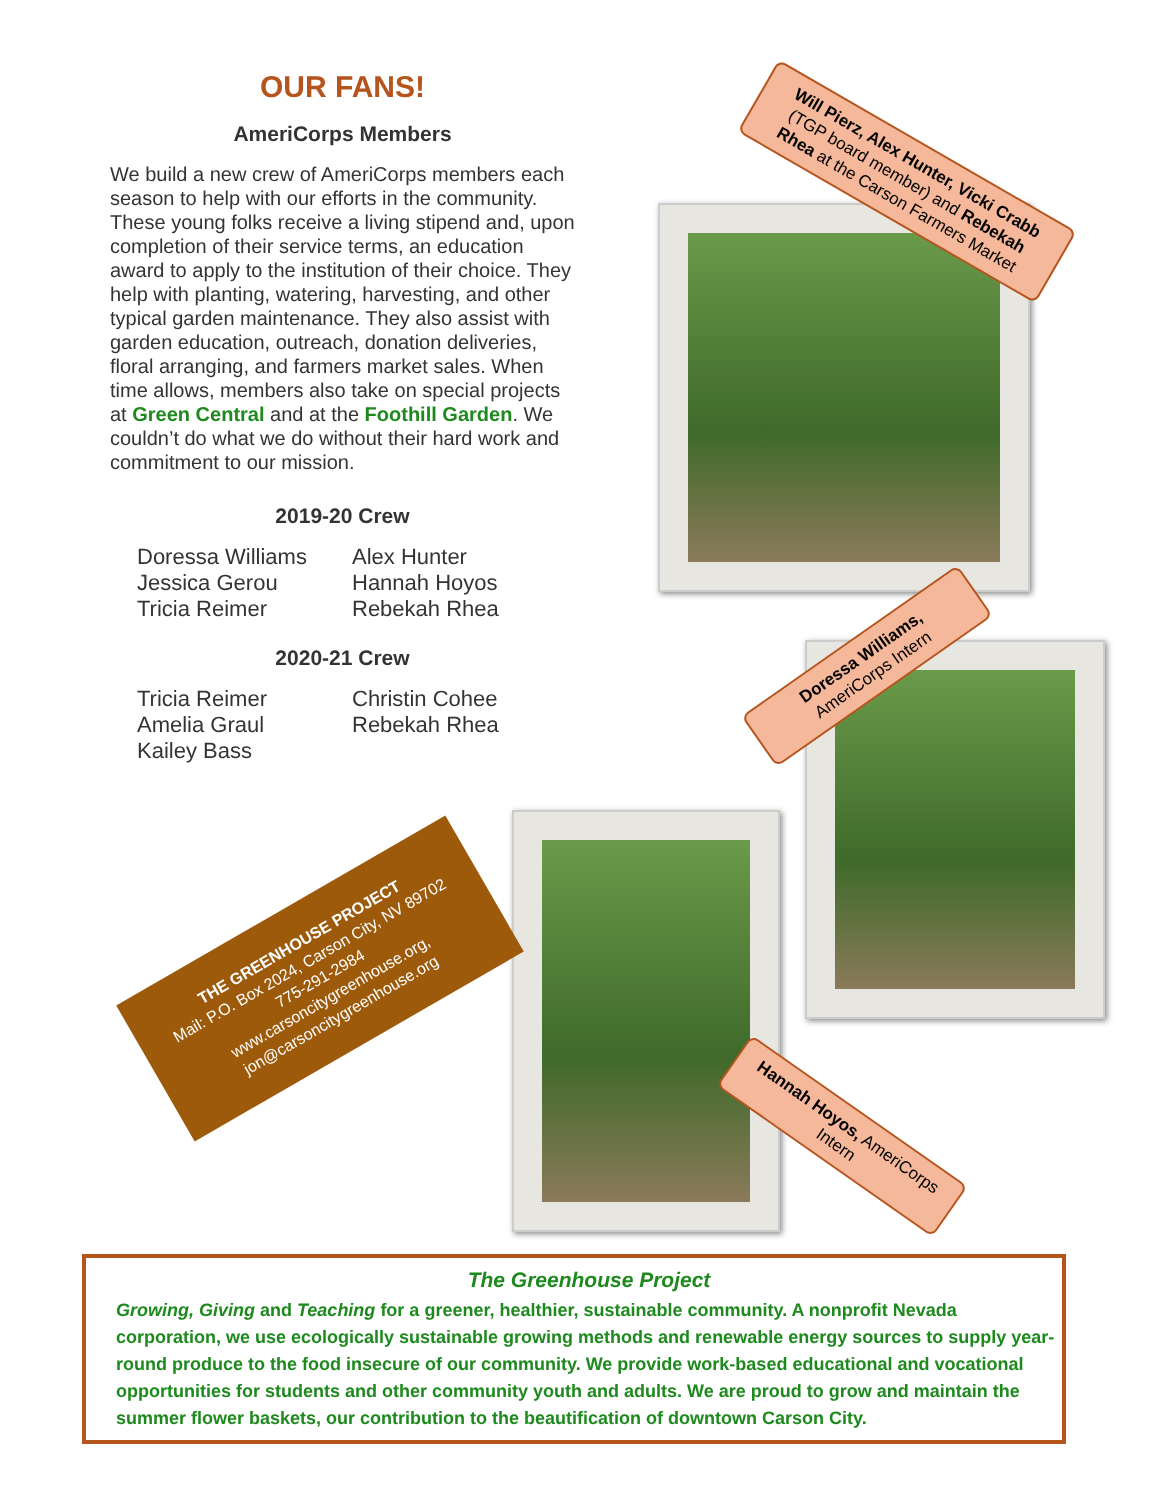OUR FANS!
AmeriCorps Members
We build a new crew of AmeriCorps members each season to help with our efforts in the community. These young folks receive a living stipend and, upon completion of their service terms, an education award to apply to the institution of their choice. They help with planting, watering, harvesting, and other typical garden maintenance. They also assist with garden education, outreach, donation deliveries, floral arranging, and farmers market sales. When time allows, members also take on special projects at Green Central and at the Foothill Garden. We couldn’t do what we do without their hard work and commitment to our mission.
2019-20 Crew
Doressa Williams Alex Hunter Jessica Gerou Hannah Hoyos Tricia Reimer Rebekah Rhea
2020-21 Crew
Tricia Reimer Christin Cohee Amelia Graul Rebekah Rhea Kailey Bass
Will Pierz, Alex Hunter, Vicki Crabb (TGP board member) and Rebekah Rhea at the Carson Farmers Market
Doressa Williams, AmeriCorps Intern
Hannah Hoyos, AmeriCorps Intern
THE GREENHOUSE PROJECT
Mail: P.O. Box 2024, Carson City, NV 89702
775-291-2984
www.carsoncitygreenhouse.org, jon@carsoncitygreenhouse.org
The Greenhouse Project
Growing, Giving and Teaching for a greener, healthier, sustainable community. A nonprofit Nevada corporation, we use ecologically sustainable growing methods and renewable energy sources to supply year-round produce to the food insecure of our community. We provide work-based educational and vocational opportunities for students and other community youth and adults. We are proud to grow and maintain the summer flower baskets, our contribution to the beautification of downtown Carson City.